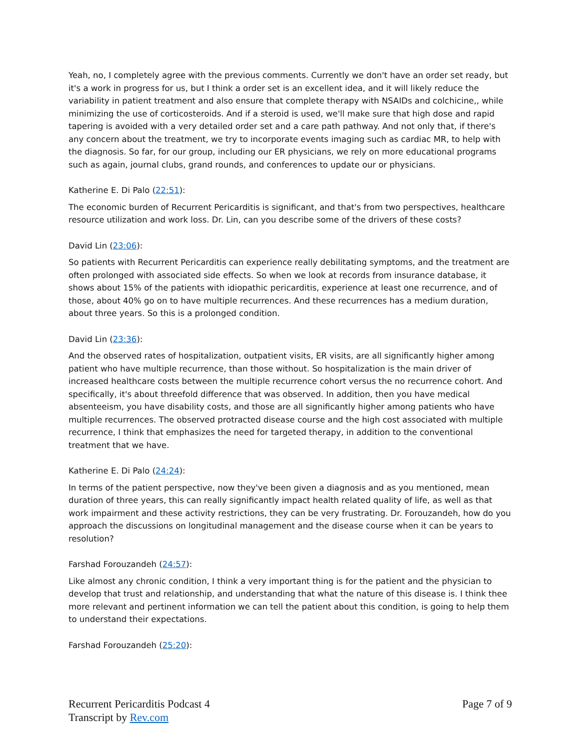Yeah, no, I completely agree with the previous comments. Currently we don't have an order set ready, but it's a work in progress for us, but I think a order set is an excellent idea, and it will likely reduce the variability in patient treatment and also ensure that complete therapy with NSAIDs and colchicine,, while minimizing the use of corticosteroids. And if a steroid is used, we'll make sure that high dose and rapid tapering is avoided with a very detailed order set and a care path pathway. And not only that, if there's any concern about the treatment, we try to incorporate events imaging such as cardiac MR, to help with the diagnosis. So far, for our group, including our ER physicians, we rely on more educational programs such as again, journal clubs, grand rounds, and conferences to update our or physicians.
Katherine E. Di Palo (22:51):
The economic burden of Recurrent Pericarditis is significant, and that's from two perspectives, healthcare resource utilization and work loss. Dr. Lin, can you describe some of the drivers of these costs?
David Lin (23:06):
So patients with Recurrent Pericarditis can experience really debilitating symptoms, and the treatment are often prolonged with associated side effects. So when we look at records from insurance database, it shows about 15% of the patients with idiopathic pericarditis, experience at least one recurrence, and of those, about 40% go on to have multiple recurrences. And these recurrences has a medium duration, about three years. So this is a prolonged condition.
David Lin (23:36):
And the observed rates of hospitalization, outpatient visits, ER visits, are all significantly higher among patient who have multiple recurrence, than those without. So hospitalization is the main driver of increased healthcare costs between the multiple recurrence cohort versus the no recurrence cohort. And specifically, it's about threefold difference that was observed. In addition, then you have medical absenteeism, you have disability costs, and those are all significantly higher among patients who have multiple recurrences. The observed protracted disease course and the high cost associated with multiple recurrence, I think that emphasizes the need for targeted therapy, in addition to the conventional treatment that we have.
Katherine E. Di Palo (24:24):
In terms of the patient perspective, now they've been given a diagnosis and as you mentioned, mean duration of three years, this can really significantly impact health related quality of life, as well as that work impairment and these activity restrictions, they can be very frustrating. Dr. Forouzandeh, how do you approach the discussions on longitudinal management and the disease course when it can be years to resolution?
Farshad Forouzandeh (24:57):
Like almost any chronic condition, I think a very important thing is for the patient and the physician to develop that trust and relationship, and understanding that what the nature of this disease is. I think thee more relevant and pertinent information we can tell the patient about this condition, is going to help them to understand their expectations.
Farshad Forouzandeh (25:20):
Recurrent Pericarditis Podcast 4
Transcript by Rev.com
Page 7 of 9